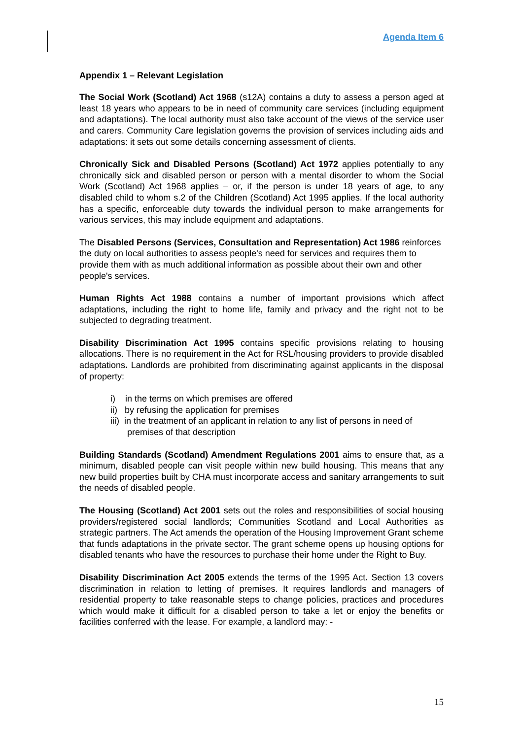Agenda Item 6
Appendix 1 – Relevant Legislation
The Social Work (Scotland) Act 1968 (s12A) contains a duty to assess a person aged at least 18 years who appears to be in need of community care services (including equipment and adaptations). The local authority must also take account of the views of the service user and carers. Community Care legislation governs the provision of services including aids and adaptations: it sets out some details concerning assessment of clients.
Chronically Sick and Disabled Persons (Scotland) Act 1972 applies potentially to any chronically sick and disabled person or person with a mental disorder to whom the Social Work (Scotland) Act 1968 applies – or, if the person is under 18 years of age, to any disabled child to whom s.2 of the Children (Scotland) Act 1995 applies. If the local authority has a specific, enforceable duty towards the individual person to make arrangements for various services, this may include equipment and adaptations.
The Disabled Persons (Services, Consultation and Representation) Act 1986 reinforces the duty on local authorities to assess people's need for services and requires them to provide them with as much additional information as possible about their own and other people's services.
Human Rights Act 1988 contains a number of important provisions which affect adaptations, including the right to home life, family and privacy and the right not to be subjected to degrading treatment.
Disability Discrimination Act 1995 contains specific provisions relating to housing allocations. There is no requirement in the Act for RSL/housing providers to provide disabled adaptations. Landlords are prohibited from discriminating against applicants in the disposal of property:
i) in the terms on which premises are offered
ii) by refusing the application for premises
iii) in the treatment of an applicant in relation to any list of persons in need of premises of that description
Building Standards (Scotland) Amendment Regulations 2001 aims to ensure that, as a minimum, disabled people can visit people within new build housing. This means that any new build properties built by CHA must incorporate access and sanitary arrangements to suit the needs of disabled people.
The Housing (Scotland) Act 2001 sets out the roles and responsibilities of social housing providers/registered social landlords; Communities Scotland and Local Authorities as strategic partners. The Act amends the operation of the Housing Improvement Grant scheme that funds adaptations in the private sector. The grant scheme opens up housing options for disabled tenants who have the resources to purchase their home under the Right to Buy.
Disability Discrimination Act 2005 extends the terms of the 1995 Act. Section 13 covers discrimination in relation to letting of premises. It requires landlords and managers of residential property to take reasonable steps to change policies, practices and procedures which would make it difficult for a disabled person to take a let or enjoy the benefits or facilities conferred with the lease. For example, a landlord may: -
15